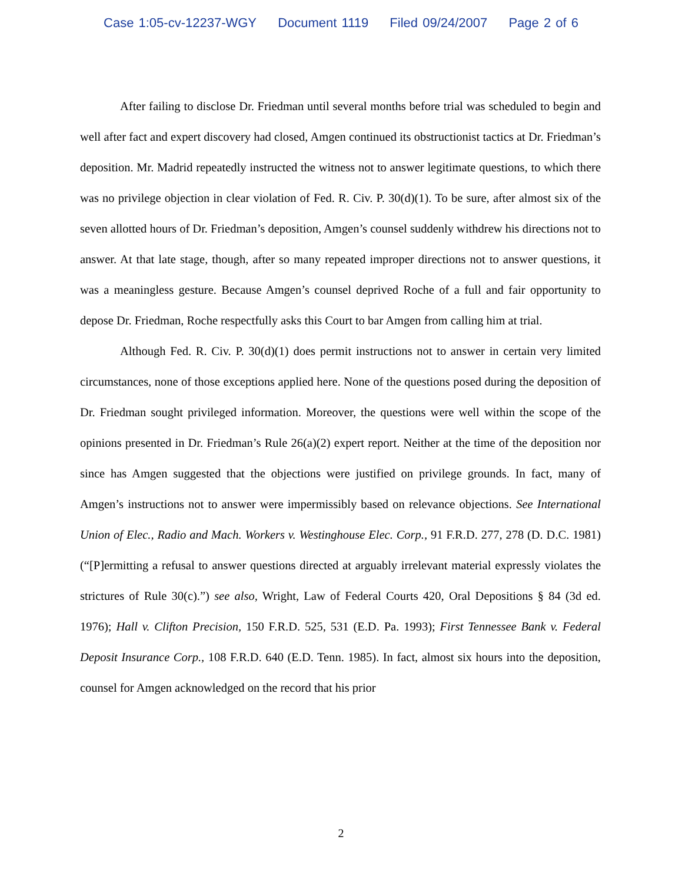Case 1:05-cv-12237-WGY Document 1119 Filed 09/24/2007 Page 2 of 6
After failing to disclose Dr. Friedman until several months before trial was scheduled to begin and well after fact and expert discovery had closed, Amgen continued its obstructionist tactics at Dr. Friedman’s deposition. Mr. Madrid repeatedly instructed the witness not to answer legitimate questions, to which there was no privilege objection in clear violation of Fed. R. Civ. P. 30(d)(1). To be sure, after almost six of the seven allotted hours of Dr. Friedman’s deposition, Amgen’s counsel suddenly withdrew his directions not to answer. At that late stage, though, after so many repeated improper directions not to answer questions, it was a meaningless gesture. Because Amgen’s counsel deprived Roche of a full and fair opportunity to depose Dr. Friedman, Roche respectfully asks this Court to bar Amgen from calling him at trial.
Although Fed. R. Civ. P. 30(d)(1) does permit instructions not to answer in certain very limited circumstances, none of those exceptions applied here. None of the questions posed during the deposition of Dr. Friedman sought privileged information. Moreover, the questions were well within the scope of the opinions presented in Dr. Friedman’s Rule 26(a)(2) expert report. Neither at the time of the deposition nor since has Amgen suggested that the objections were justified on privilege grounds. In fact, many of Amgen’s instructions not to answer were impermissibly based on relevance objections. See International Union of Elec., Radio and Mach. Workers v. Westinghouse Elec. Corp., 91 F.R.D. 277, 278 (D. D.C. 1981) (“[P]ermitting a refusal to answer questions directed at arguably irrelevant material expressly violates the strictures of Rule 30(c).”) see also, Wright, Law of Federal Courts 420, Oral Depositions § 84 (3d ed. 1976); Hall v. Clifton Precision, 150 F.R.D. 525, 531 (E.D. Pa. 1993); First Tennessee Bank v. Federal Deposit Insurance Corp., 108 F.R.D. 640 (E.D. Tenn. 1985). In fact, almost six hours into the deposition, counsel for Amgen acknowledged on the record that his prior
2